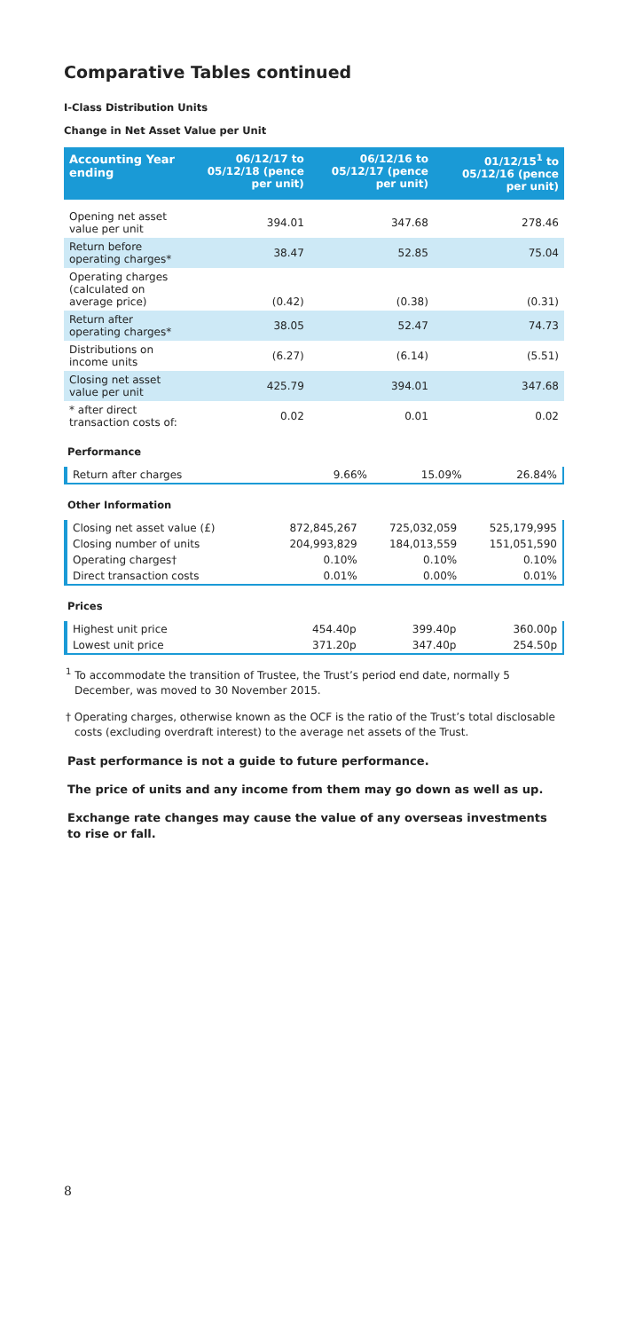Comparative Tables continued
I-Class Distribution Units
Change in Net Asset Value per Unit
| Accounting Year ending | 06/12/17 to 05/12/18 (pence per unit) | 06/12/16 to 05/12/17 (pence per unit) | 01/12/15<sup>1</sup> to 05/12/16 (pence per unit) |
| --- | --- | --- | --- |
| Opening net asset value per unit | 394.01 | 347.68 | 278.46 |
| Return before operating charges* | 38.47 | 52.85 | 75.04 |
| Operating charges (calculated on average price) | (0.42) | (0.38) | (0.31) |
| Return after operating charges* | 38.05 | 52.47 | 74.73 |
| Distributions on income units | (6.27) | (6.14) | (5.51) |
| Closing net asset value per unit | 425.79 | 394.01 | 347.68 |
| * after direct transaction costs of: | 0.02 | 0.01 | 0.02 |
Performance
| Return after charges | 9.66% | 15.09% | 26.84% |
Other Information
| Closing net asset value (£) | 872,845,267 | 725,032,059 | 525,179,995 |
| Closing number of units | 204,993,829 | 184,013,559 | 151,051,590 |
| Operating charges† | 0.10% | 0.10% | 0.10% |
| Direct transaction costs | 0.01% | 0.00% | 0.01% |
Prices
| Highest unit price | 454.40p | 399.40p | 360.00p |
| Lowest unit price | 371.20p | 347.40p | 254.50p |
<sup>1</sup> To accommodate the transition of Trustee, the Trust’s period end date, normally 5 December, was moved to 30 November 2015.
† Operating charges, otherwise known as the OCF is the ratio of the Trust’s total disclosable costs (excluding overdraft interest) to the average net assets of the Trust.
Past performance is not a guide to future performance.
The price of units and any income from them may go down as well as up.
Exchange rate changes may cause the value of any overseas investments to rise or fall.
8